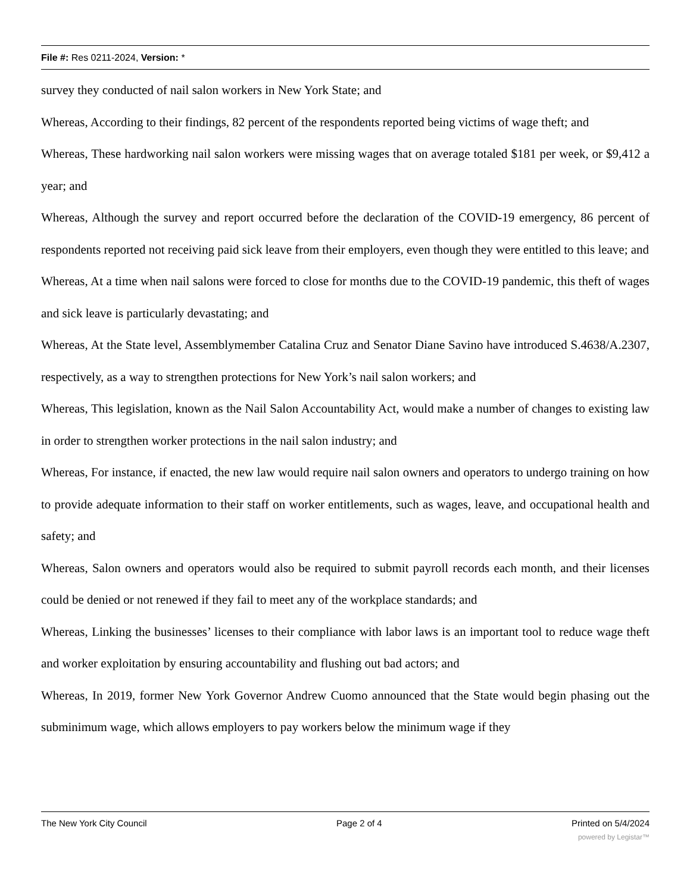File #: Res 0211-2024, Version: *
survey they conducted of nail salon workers in New York State; and
Whereas, According to their findings, 82 percent of the respondents reported being victims of wage theft; and
Whereas, These hardworking nail salon workers were missing wages that on average totaled $181 per week, or $9,412 a year; and
Whereas, Although the survey and report occurred before the declaration of the COVID-19 emergency, 86 percent of respondents reported not receiving paid sick leave from their employers, even though they were entitled to this leave; and
Whereas, At a time when nail salons were forced to close for months due to the COVID-19 pandemic, this theft of wages and sick leave is particularly devastating; and
Whereas, At the State level, Assemblymember Catalina Cruz and Senator Diane Savino have introduced S.4638/A.2307, respectively, as a way to strengthen protections for New York’s nail salon workers; and
Whereas, This legislation, known as the Nail Salon Accountability Act, would make a number of changes to existing law in order to strengthen worker protections in the nail salon industry; and
Whereas, For instance, if enacted, the new law would require nail salon owners and operators to undergo training on how to provide adequate information to their staff on worker entitlements, such as wages, leave, and occupational health and safety; and
Whereas, Salon owners and operators would also be required to submit payroll records each month, and their licenses could be denied or not renewed if they fail to meet any of the workplace standards; and
Whereas, Linking the businesses’ licenses to their compliance with labor laws is an important tool to reduce wage theft and worker exploitation by ensuring accountability and flushing out bad actors; and
Whereas, In 2019, former New York Governor Andrew Cuomo announced that the State would begin phasing out the subminimum wage, which allows employers to pay workers below the minimum wage if they
The New York City Council Page 2 of 4 Printed on 5/4/2024
powered by Legistar™